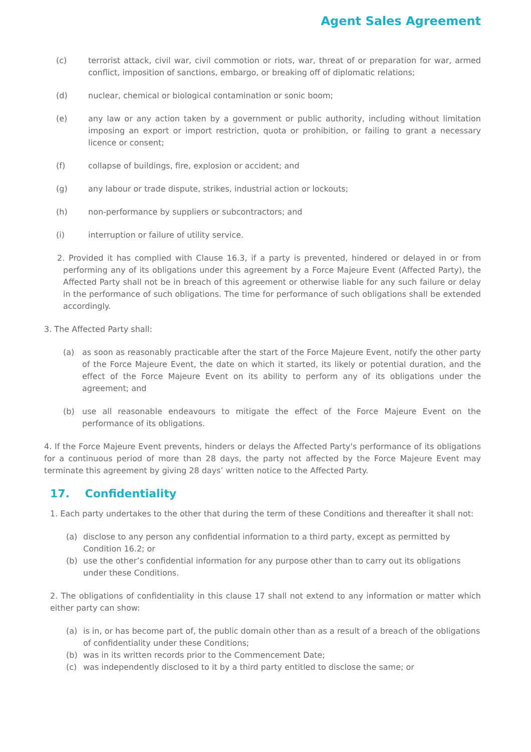Agent Sales Agreement
(c) terrorist attack, civil war, civil commotion or riots, war, threat of or preparation for war, armed conflict, imposition of sanctions, embargo, or breaking off of diplomatic relations;
(d) nuclear, chemical or biological contamination or sonic boom;
(e) any law or any action taken by a government or public authority, including without limitation imposing an export or import restriction, quota or prohibition, or failing to grant a necessary licence or consent;
(f) collapse of buildings, fire, explosion or accident; and
(g) any labour or trade dispute, strikes, industrial action or lockouts;
(h) non-performance by suppliers or subcontractors; and
(i) interruption or failure of utility service.
2. Provided it has complied with Clause 16.3, if a party is prevented, hindered or delayed in or from performing any of its obligations under this agreement by a Force Majeure Event (Affected Party), the Affected Party shall not be in breach of this agreement or otherwise liable for any such failure or delay in the performance of such obligations. The time for performance of such obligations shall be extended accordingly.
3. The Affected Party shall:
(a) as soon as reasonably practicable after the start of the Force Majeure Event, notify the other party of the Force Majeure Event, the date on which it started, its likely or potential duration, and the effect of the Force Majeure Event on its ability to perform any of its obligations under the agreement; and
(b) use all reasonable endeavours to mitigate the effect of the Force Majeure Event on the performance of its obligations.
4. If the Force Majeure Event prevents, hinders or delays the Affected Party's performance of its obligations for a continuous period of more than 28 days, the party not affected by the Force Majeure Event may terminate this agreement by giving 28 days’ written notice to the Affected Party.
17. Confidentiality
1. Each party undertakes to the other that during the term of these Conditions and thereafter it shall not:
(a) disclose to any person any confidential information to a third party, except as permitted by Condition 16.2; or
(b) use the other’s confidential information for any purpose other than to carry out its obligations under these Conditions.
2. The obligations of confidentiality in this clause 17 shall not extend to any information or matter which either party can show:
(a) is in, or has become part of, the public domain other than as a result of a breach of the obligations of confidentiality under these Conditions;
(b) was in its written records prior to the Commencement Date;
(c) was independently disclosed to it by a third party entitled to disclose the same; or